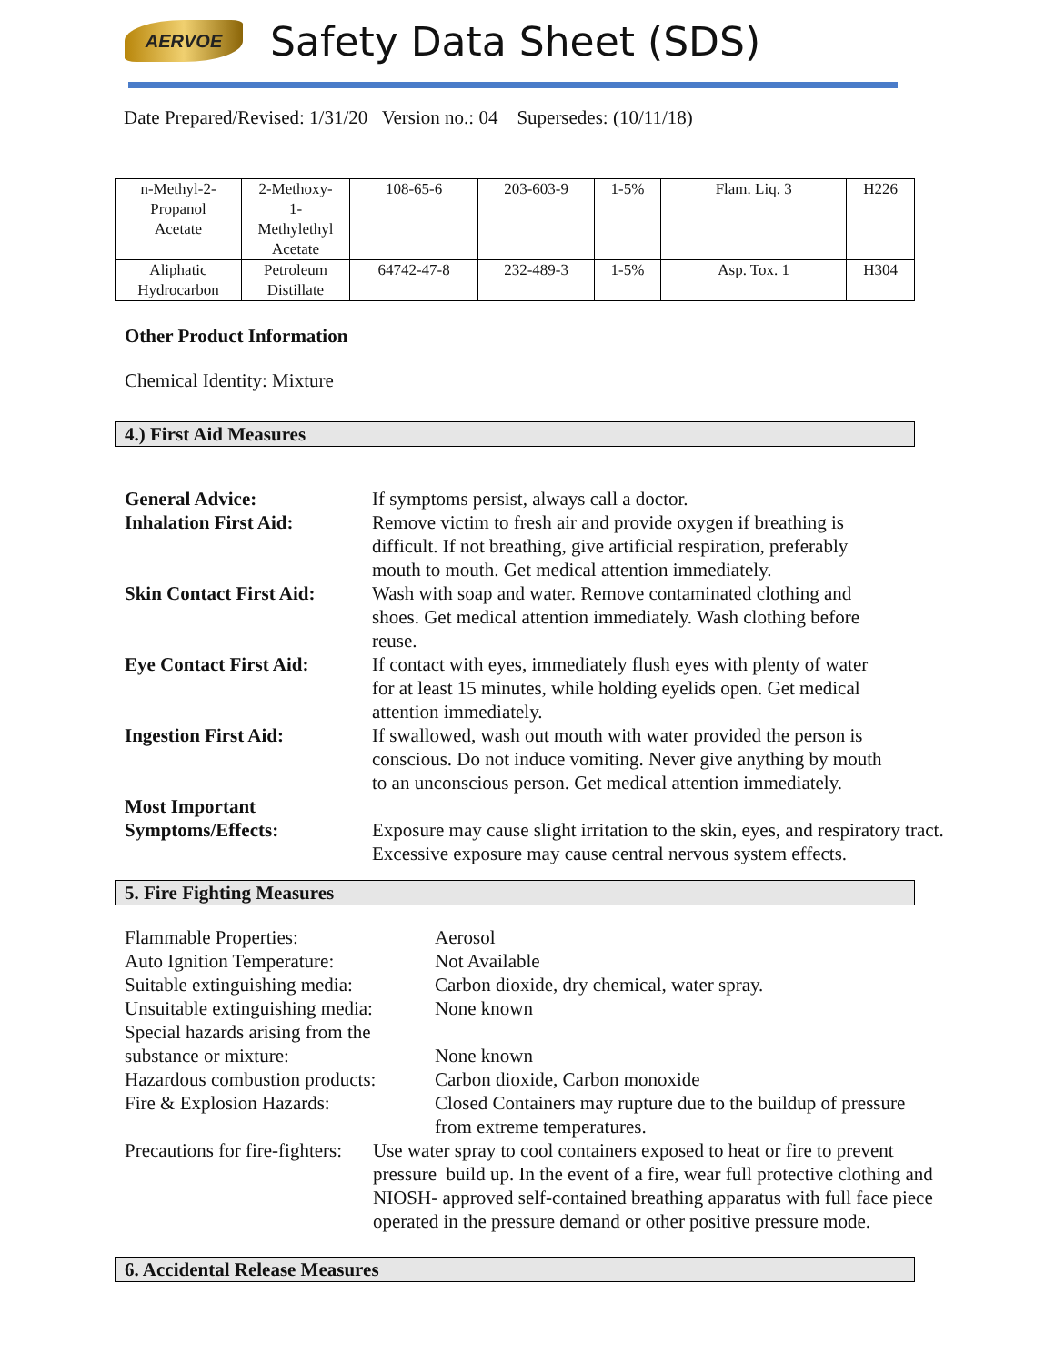AERVOE
Safety Data Sheet (SDS)
Date Prepared/Revised: 1/31/20 Version no.: 04 Supersedes: (10/11/18)
| n-Methyl-2- Propanol Acetate | 2-Methoxy- 1- Methylethyl Acetate | 108-65-6 | 203-603-9 | 1-5% | Flam. Liq. 3 | H226 |
| Aliphatic Hydrocarbon | Petroleum Distillate | 64742-47-8 | 232-489-3 | 1-5% | Asp. Tox. 1 | H304 |
Other Product Information
Chemical Identity: Mixture
4.) First Aid Measures
| General Advice: | If symptoms persist, always call a doctor. |
| Inhalation First Aid: | Remove victim to fresh air and provide oxygen if breathing is difficult. If not breathing, give artificial respiration, preferably mouth to mouth. Get medical attention immediately. |
| Skin Contact First Aid: | Wash with soap and water. Remove contaminated clothing and shoes. Get medical attention immediately. Wash clothing before reuse. |
| Eye Contact First Aid: | If contact with eyes, immediately flush eyes with plenty of water for at least 15 minutes, while holding eyelids open. Get medical attention immediately. |
| Ingestion First Aid: | If swallowed, wash out mouth with water provided the person is conscious. Do not induce vomiting. Never give anything by mouth to an unconscious person. Get medical attention immediately. |
| Most Important Symptoms/Effects: | Exposure may cause slight irritation to the skin, eyes, and respiratory tract. Excessive exposure may cause central nervous system effects. |
5. Fire Fighting Measures
| Flammable Properties: | Aerosol |
| Auto Ignition Temperature: | Not Available |
| Suitable extinguishing media: | Carbon dioxide, dry chemical, water spray. |
| Unsuitable extinguishing media: | None known |
| Special hazards arising from the substance or mixture: | None known |
| Hazardous combustion products: | Carbon dioxide, Carbon monoxide |
| Fire & Explosion Hazards: | Closed Containers may rupture due to the buildup of pressure from extreme temperatures. |
| Precautions for fire-fighters: | Use water spray to cool containers exposed to heat or fire to prevent pressure build up. In the event of a fire, wear full protective clothing and NIOSH- approved self-contained breathing apparatus with full face piece operated in the pressure demand or other positive pressure mode. |
6. Accidental Release Measures